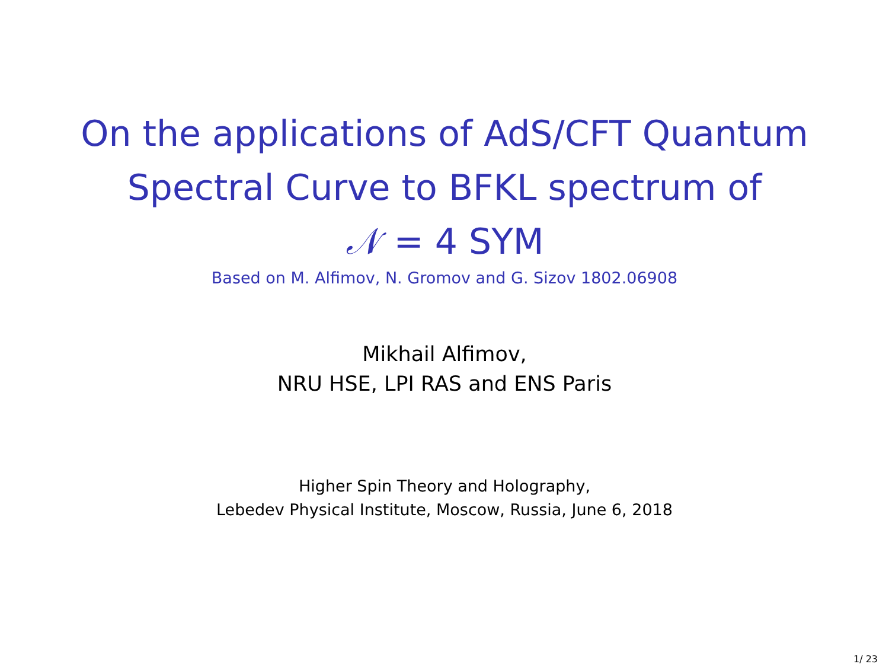On the applications of AdS/CFT Quantum
Spectral Curve to BFKL spectrum of
𝒩 = 4 SYM
Based on M. Alfimov, N. Gromov and G. Sizov 1802.06908
Mikhail Alfimov,
NRU HSE, LPI RAS and ENS Paris
Higher Spin Theory and Holography,
Lebedev Physical Institute, Moscow, Russia, June 6, 2018
1/ 23